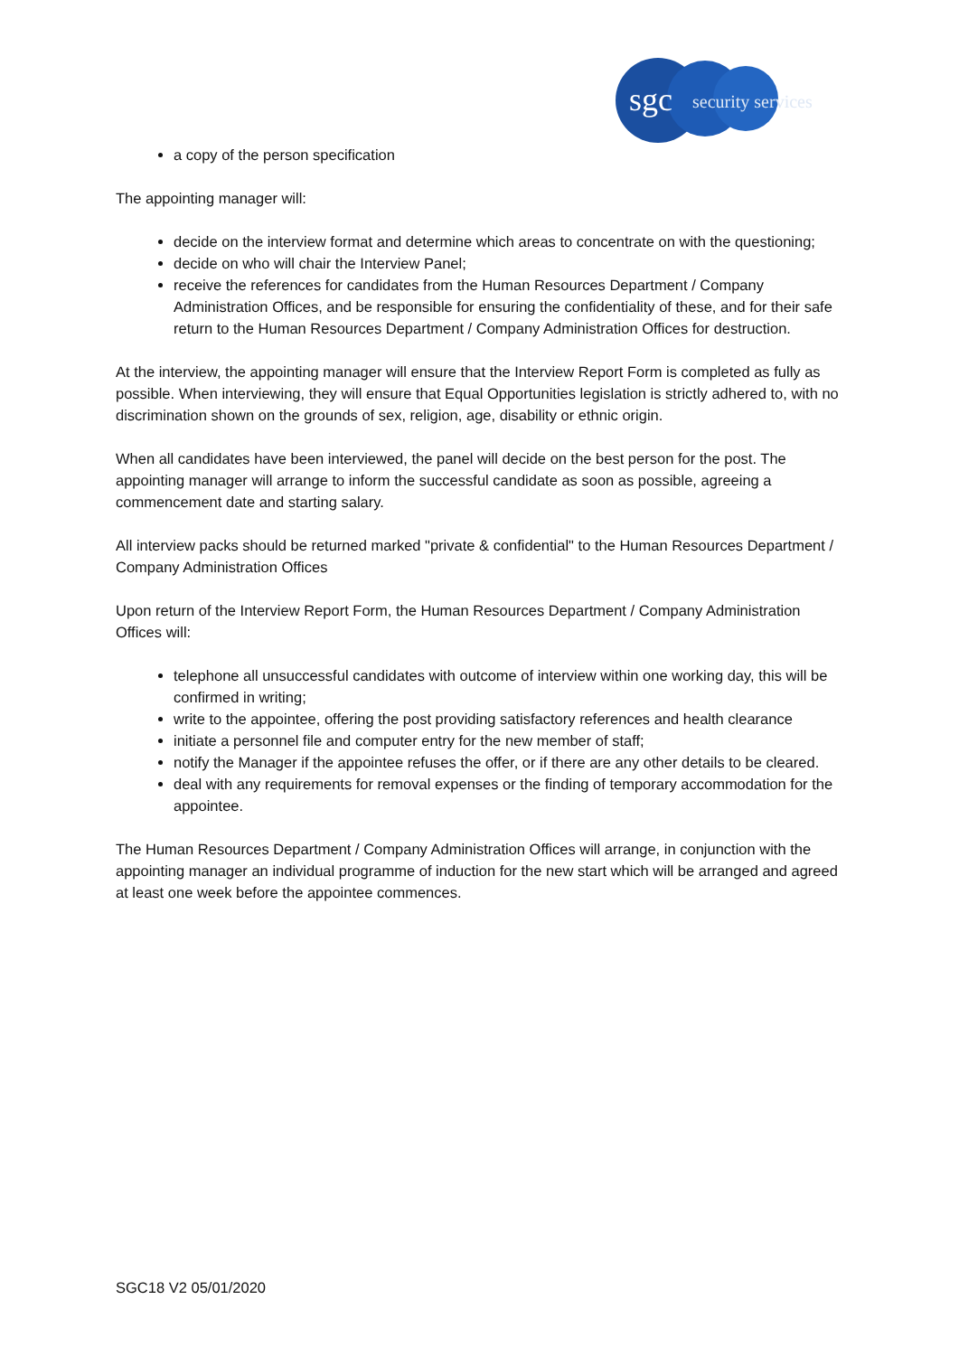sgc
security services
a copy of the person specification
The appointing manager will:
decide on the interview format and determine which areas to concentrate on with the questioning;
decide on who will chair the Interview Panel;
receive the references for candidates from the Human Resources Department / Company Administration Offices, and be responsible for ensuring the confidentiality of these, and for their safe return to the Human Resources Department / Company Administration Offices for destruction.
At the interview, the appointing manager will ensure that the Interview Report Form is completed as fully as possible. When interviewing, they will ensure that Equal Opportunities legislation is strictly adhered to, with no discrimination shown on the grounds of sex, religion, age, disability or ethnic origin.
When all candidates have been interviewed, the panel will decide on the best person for the post. The appointing manager will arrange to inform the successful candidate as soon as possible, agreeing a commencement date and starting salary.
All interview packs should be returned marked "private & confidential" to the Human Resources Department / Company Administration Offices
Upon return of the Interview Report Form, the Human Resources Department / Company Administration Offices will:
telephone all unsuccessful candidates with outcome of interview within one working day, this will be confirmed in writing;
write to the appointee, offering the post providing satisfactory references and health clearance
initiate a personnel file and computer entry for the new member of staff;
notify the Manager if the appointee refuses the offer, or if there are any other details to be cleared.
deal with any requirements for removal expenses or the finding of temporary accommodation for the appointee.
The Human Resources Department / Company Administration Offices will arrange, in conjunction with the appointing manager an individual programme of induction for the new start which will be arranged and agreed at least one week before the appointee commences.
SGC18 V2 05/01/2020